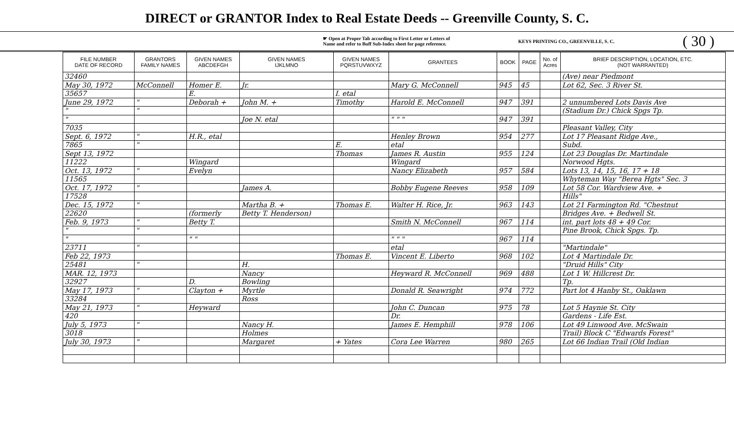DIRECT or GRANTOR Index to Real Estate Deeds -- Greenville County, S. C.
☛ Open at Proper Tab according to First Letter or Letters of
Name and refer to Buff Sub-Index sheet for page reference.
KEYS PRINTING CO., GREENVILLE, S. C.
( 30 )
| FILE NUMBER DATE OF RECORD | GRANTORS FAMILY NAMES | GIVEN NAMES ABCDEFGH | GIVEN NAMES IJKLMNO | GIVEN NAMES PQRSTUVWXYZ | GRANTEES | BOOK | PAGE | No. of Acres | BRIEF DESCRIPTION, LOCATION, ETC. (NOT WARRANTED) |
| --- | --- | --- | --- | --- | --- | --- | --- | --- | --- |
| 32460 | | | | | | | | | (Ave) near Piedmont |
| May 30, 1972 | McConnell | Homer E. | Jr. | | Mary G. McConnell | 945 | 45 | | Lot 62, Sec. 3 River St. |
| 35657 | | E. | | I. etal | | | | | |
| June 29, 1972 | " | Deborah + | John M. + | Timothy | Harold E. McConnell | 947 | 391 | | 2 unnumbered Lots Davis Ave |
| " | " | | | | | | | | (Stadium Dr.) Chick Spgs Tp. |
| " | | | Joe N. etal | | " " " | 947 | 391 | | |
| 7035 | | | | | | | | | Pleasant Valley, City |
| Sept. 6, 1972 | " | H.R., etal | | | Henley Brown | 954 | 277 | | Lot 17 Pleasant Ridge Ave., |
| 7865 | " | | | E. | etal | | | | Subd. |
| Sept 13, 1972 | | | | Thomas | James R. Austin | 955 | 124 | | Lot 23 Douglas Dr. Martindale |
| 11222 | | Wingard | | | Wingard | | | | Norwood Hgts. |
| Oct. 13, 1972 | " | Evelyn | | | Nancy Elizabeth | 957 | 584 | | Lots 13, 14, 15, 16, 17 + 18 |
| 11565 | | | | | | | | | Whyteman Way "Berea Hgts" Sec. 3 |
| Oct. 17, 1972 | " | | James A. | | Bobby Eugene Reeves | 958 | 109 | | Lot 58 Cor. Wardview Ave. + |
| 17528 | | | | | | | | | Hills" |
| Dec. 15, 1972 | " | | Martha B. + | Thomas E. | Walter H. Rice, Jr. | 963 | 143 | | Lot 21 Farmington Rd. "Chestnut |
| 22620 | | (formerly | Betty T. Henderson) | | | | | | Bridges Ave. + Bedwell St. |
| Feb. 9, 1973 | " | Betty T. | | | Smith N. McConnell | 967 | 114 | | int. part lots 48 + 49 Cor. |
| " | " | | | | | | | | Pine Brook, Chick Spgs. Tp. |
| " | | " " | | | " " " | 967 | 114 | | |
| 23711 | " | | | | etal | | | | "Martindale" |
| Feb 22, 1973 | | | | Thomas E. | Vincent E. Liberto | 968 | 102 | | Lot 4 Martindale Dr. |
| 25481 | " | | H. | | | | | | "Druid Hills" City |
| MAR. 12, 1973 | | | Nancy | | Heyward R. McConnell | 969 | 488 | | Lot 1 W. Hillcrest Dr. |
| 32927 | | D. | Bowling | | | | | | Tp. |
| May 17, 1973 | " | Clayton + | Myrtle | | Donald R. Seawright | 974 | 772 | | Part lot 4 Hanby St., Oaklawn |
| 33284 | | | Ross | | | | | | |
| May 21, 1973 | " | Heyward | | | John C. Duncan | 975 | 78 | | Lot 5 Haynie St. City |
| 420 | | | | | Dr. | | | | Gardens - Life Est. |
| July 5, 1973 | " | | Nancy H. | | James E. Hemphill | 978 | 106 | | Lot 49 Linwood Ave. McSwain |
| 3018 | | | Holmes | | | | | | Trail) Block C "Edwards Forest" |
| July 30, 1973 | " | | Margaret | + Yates | Cora Lee Warren | 980 | 265 | | Lot 66 Indian Trail (Old Indian |